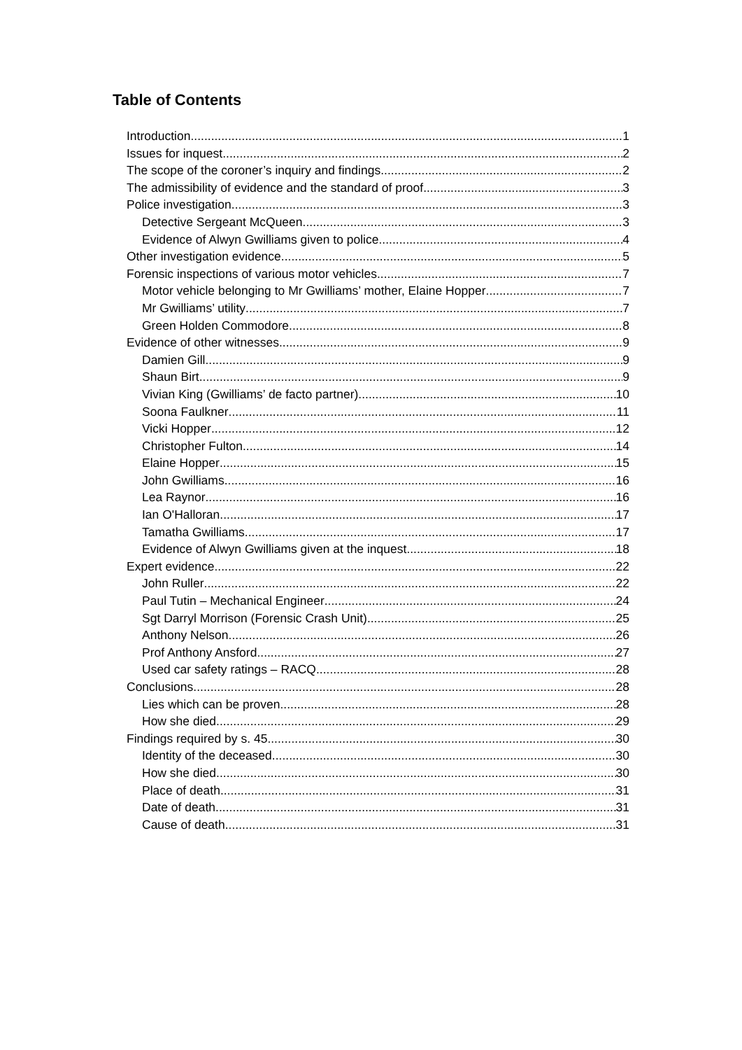Table of Contents
Introduction 1
Issues for inquest 2
The scope of the coroner’s inquiry and findings 2
The admissibility of evidence and the standard of proof 3
Police investigation 3
Detective Sergeant McQueen 3
Evidence of Alwyn Gwilliams given to police 4
Other investigation evidence 5
Forensic inspections of various motor vehicles 7
Motor vehicle belonging to Mr Gwilliams’ mother, Elaine Hopper 7
Mr Gwilliams’ utility 7
Green Holden Commodore 8
Evidence of other witnesses 9
Damien Gill 9
Shaun Birt 9
Vivian King (Gwilliams’ de facto partner) 10
Soona Faulkner 11
Vicki Hopper 12
Christopher Fulton 14
Elaine Hopper 15
John Gwilliams 16
Lea Raynor 16
Ian O'Halloran 17
Tamatha Gwilliams 17
Evidence of Alwyn Gwilliams given at the inquest 18
Expert evidence 22
John Ruller 22
Paul Tutin – Mechanical Engineer 24
Sgt Darryl Morrison (Forensic Crash Unit) 25
Anthony Nelson 26
Prof Anthony Ansford 27
Used car safety ratings – RACQ 28
Conclusions 28
Lies which can be proven 28
How she died 29
Findings required by s. 45 30
Identity of the deceased 30
How she died 30
Place of death 31
Date of death 31
Cause of death 31